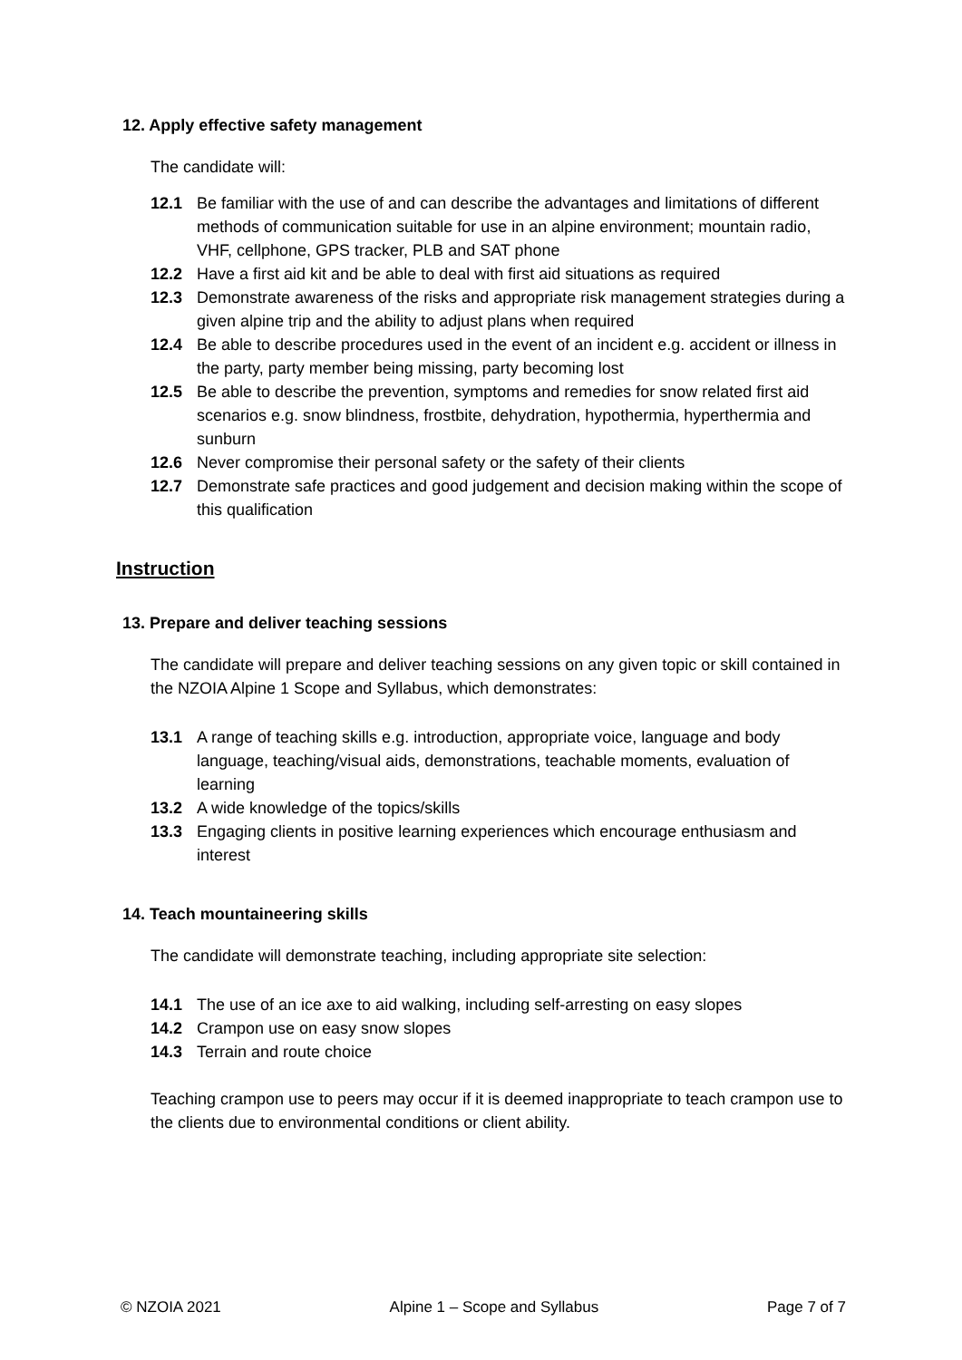12. Apply effective safety management
The candidate will:
12.1 Be familiar with the use of and can describe the advantages and limitations of different methods of communication suitable for use in an alpine environment; mountain radio, VHF, cellphone, GPS tracker, PLB and SAT phone
12.2 Have a first aid kit and be able to deal with first aid situations as required
12.3 Demonstrate awareness of the risks and appropriate risk management strategies during a given alpine trip and the ability to adjust plans when required
12.4 Be able to describe procedures used in the event of an incident e.g. accident or illness in the party, party member being missing, party becoming lost
12.5 Be able to describe the prevention, symptoms and remedies for snow related first aid scenarios e.g. snow blindness, frostbite, dehydration, hypothermia, hyperthermia and sunburn
12.6 Never compromise their personal safety or the safety of their clients
12.7 Demonstrate safe practices and good judgement and decision making within the scope of this qualification
Instruction
13. Prepare and deliver teaching sessions
The candidate will prepare and deliver teaching sessions on any given topic or skill contained in the NZOIA Alpine 1 Scope and Syllabus, which demonstrates:
13.1 A range of teaching skills e.g. introduction, appropriate voice, language and body language, teaching/visual aids, demonstrations, teachable moments, evaluation of learning
13.2 A wide knowledge of the topics/skills
13.3 Engaging clients in positive learning experiences which encourage enthusiasm and interest
14. Teach mountaineering skills
The candidate will demonstrate teaching, including appropriate site selection:
14.1 The use of an ice axe to aid walking, including self-arresting on easy slopes
14.2 Crampon use on easy snow slopes
14.3 Terrain and route choice
Teaching crampon use to peers may occur if it is deemed inappropriate to teach crampon use to the clients due to environmental conditions or client ability.
© NZOIA 2021 Alpine 1 – Scope and Syllabus Page 7 of 7